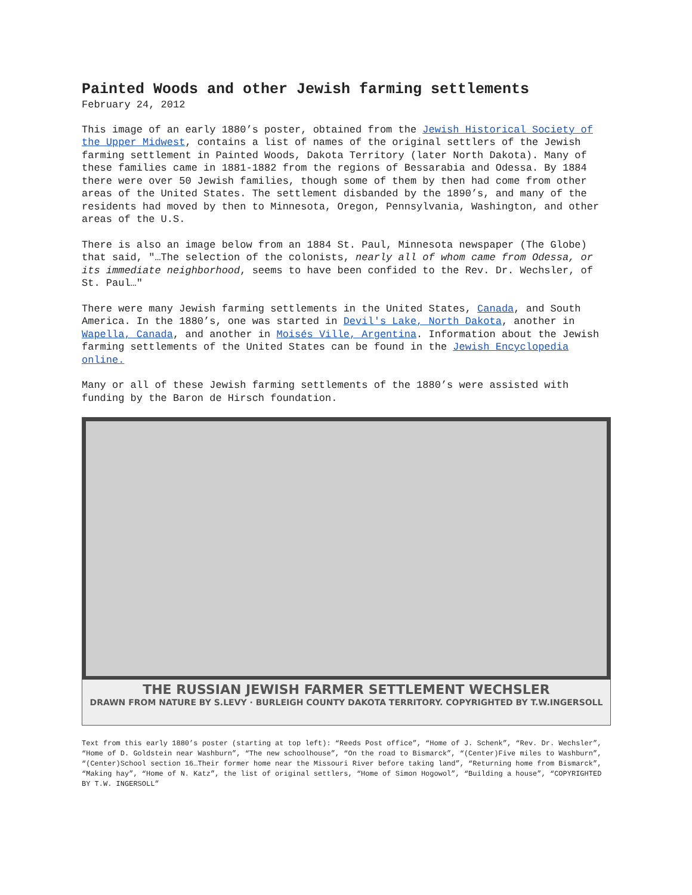Painted Woods and other Jewish farming settlements
February 24, 2012
This image of an early 1880’s poster, obtained from the Jewish Historical Society of the Upper Midwest, contains a list of names of the original settlers of the Jewish farming settlement in Painted Woods, Dakota Territory (later North Dakota). Many of these families came in 1881-1882 from the regions of Bessarabia and Odessa. By 1884 there were over 50 Jewish families, though some of them by then had come from other areas of the United States. The settlement disbanded by the 1890’s, and many of the residents had moved by then to Minnesota, Oregon, Pennsylvania, Washington, and other areas of the U.S.
There is also an image below from an 1884 St. Paul, Minnesota newspaper (The Globe) that said, "…The selection of the colonists, nearly all of whom came from Odessa, or its immediate neighborhood, seems to have been confided to the Rev. Dr. Wechsler, of St. Paul…"
There were many Jewish farming settlements in the United States, Canada, and South America. In the 1880’s, one was started in Devil's Lake, North Dakota, another in Wapella, Canada, and another in Moisés Ville, Argentina. Information about the Jewish farming settlements of the United States can be found in the Jewish Encyclopedia online.
Many or all of these Jewish farming settlements of the 1880’s were assisted with funding by the Baron de Hirsch foundation.
THE RUSSIAN JEWISH FARMER SETTLEMENT WECHSLER
DRAWN FROM NATURE BY S.LEVY · BURLEIGH COUNTY DAKOTA TERRITORY. COPYRIGHTED BY T.W.INGERSOLL
Text from this early 1880’s poster (starting at top left): “Reeds Post office”, “Home of J. Schenk”, “Rev. Dr. Wechsler”, “Home of D. Goldstein near Washburn”, “The new schoolhouse”, “On the road to Bismarck”, “(Center)Five miles to Washburn”, “(Center)School section 16…Their former home near the Missouri River before taking land”, “Returning home from Bismarck”, “Making hay”, “Home of N. Katz”, the list of original settlers, “Home of Simon Hogowol”, “Building a house”, “COPYRIGHTED BY T.W. INGERSOLL”